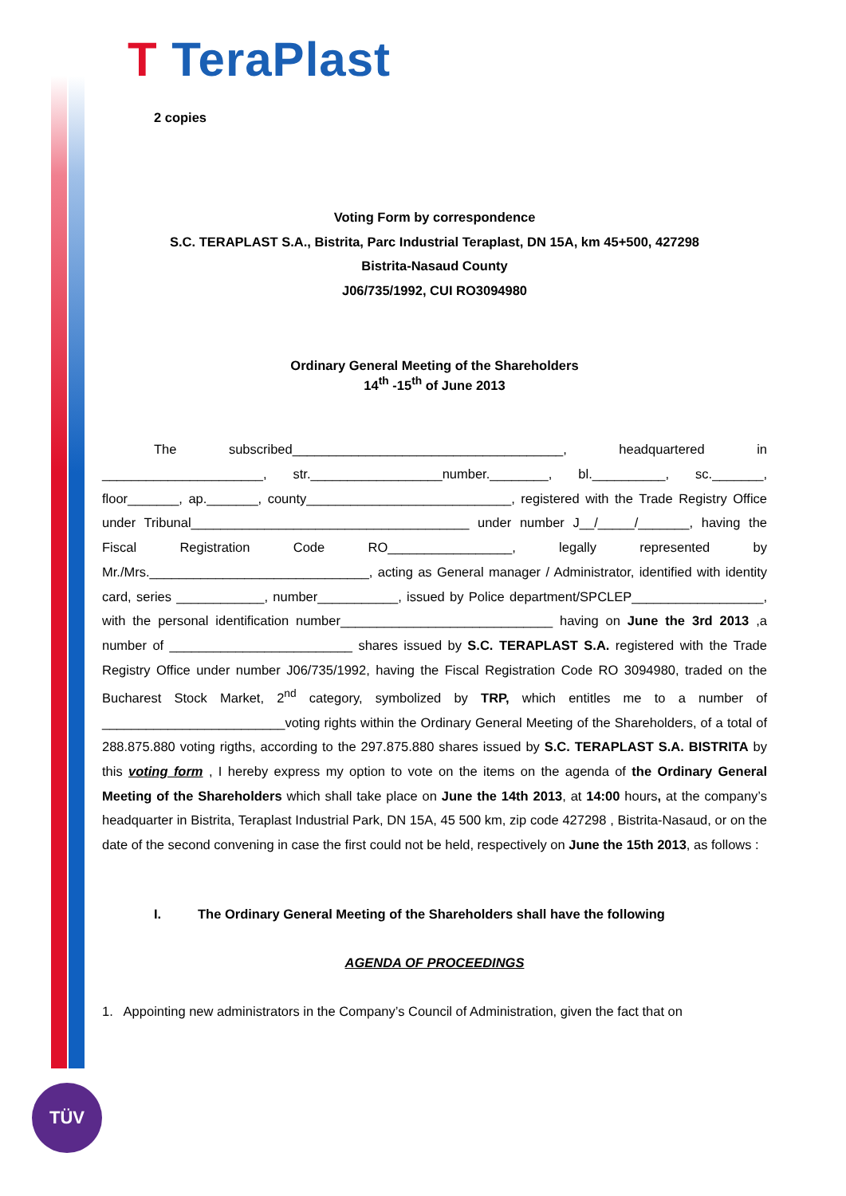T TeraPlast
TÜV
2 copies
Voting Form by correspondence
S.C. TERAPLAST S.A., Bistrita, Parc Industrial Teraplast, DN 15A, km 45+500, 427298
Bistrita-Nasaud County
J06/735/1992, CUI RO3094980
Ordinary General Meeting of the Shareholders
14<sup>th</sup> -15<sup>th</sup> of June 2013
The subscribed_____________________________________, headquartered in ______________________, str.__________________number.________, bl.__________, sc._______, floor_______, ap._______, county____________________________, registered with the Trade Registry Office under Tribunal______________________________________ under number J__/_____/_______, having the Fiscal Registration Code RO_________________, legally represented by Mr./Mrs.______________________________, acting as General manager / Administrator, identified with identity card, series ____________, number___________, issued by Police department/SPCLEP__________________, with the personal identification number_____________________________ having on June the 3rd 2013 ,a number of _________________________ shares issued by S.C. TERAPLAST S.A. registered with the Trade Registry Office under number J06/735/1992, having the Fiscal Registration Code RO 3094980, traded on the Bucharest Stock Market, 2<sup>nd</sup> category, symbolized by TRP, which entitles me to a number of _________________________voting rights within the Ordinary General Meeting of the Shareholders, of a total of 288.875.880 voting rigths, according to the 297.875.880 shares issued by S.C. TERAPLAST S.A. BISTRITA by this voting form , I hereby express my option to vote on the items on the agenda of the Ordinary General Meeting of the Shareholders which shall take place on June the 14th 2013, at 14:00 hours, at the company’s headquarter in Bistrita, Teraplast Industrial Park, DN 15A, 45 500 km, zip code 427298 , Bistrita-Nasaud, or on the date of the second convening in case the first could not be held, respectively on June the 15th 2013, as follows :
I. The Ordinary General Meeting of the Shareholders shall have the following
AGENDA OF PROCEEDINGS
1. Appointing new administrators in the Company’s Council of Administration, given the fact that on